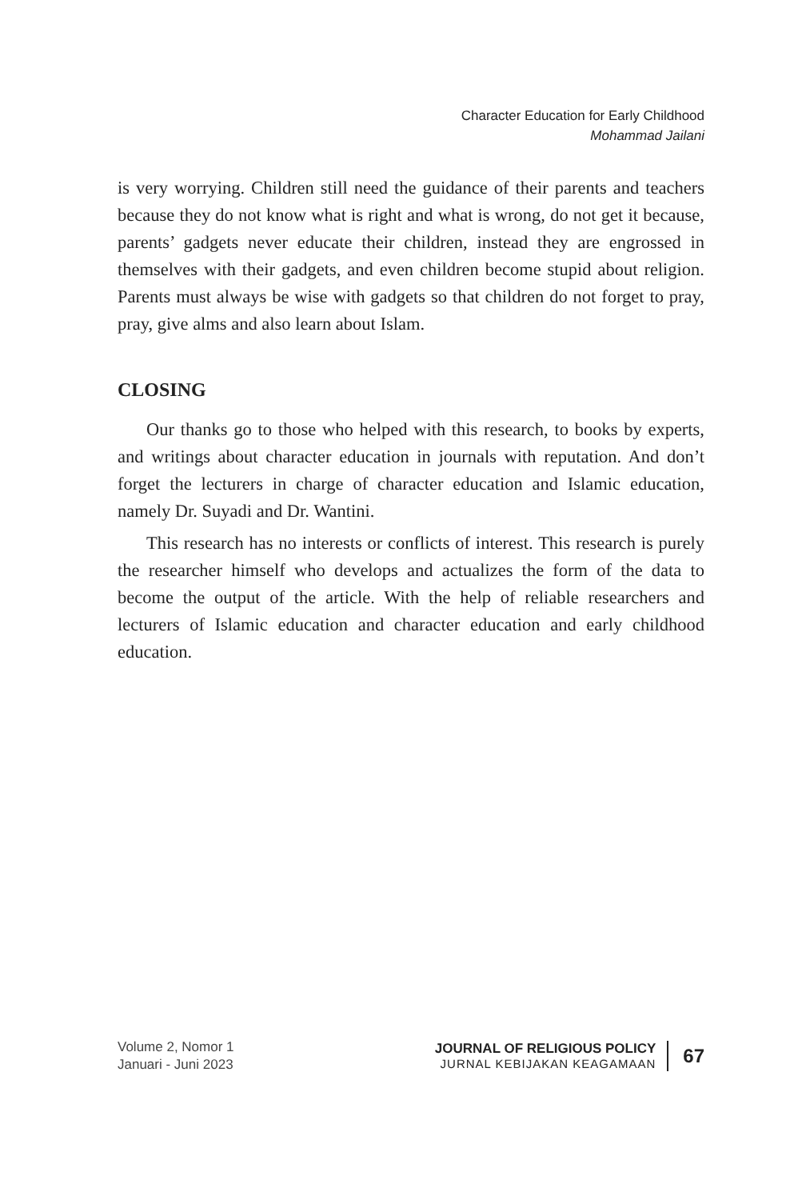Character Education for Early Childhood
Mohammad Jailani
is very worrying. Children still need the guidance of their parents and teachers because they do not know what is right and what is wrong, do not get it because, parents’ gadgets never educate their children, instead they are engrossed in themselves with their gadgets, and even children become stupid about religion. Parents must always be wise with gadgets so that children do not forget to pray, pray, give alms and also learn about Islam.
CLOSING
Our thanks go to those who helped with this research, to books by experts, and writings about character education in journals with reputation. And don’t forget the lecturers in charge of character education and Islamic education, namely Dr. Suyadi and Dr. Wantini.
This research has no interests or conflicts of interest. This research is purely the researcher himself who develops and actualizes the form of the data to become the output of the article. With the help of reliable researchers and lecturers of Islamic education and character education and early childhood education.
Volume 2, Nomor 1
Januari - Juni 2023
JOURNAL OF RELIGIOUS POLICY
JURNAL KEBIJAKAN KEAGAMAAN
67